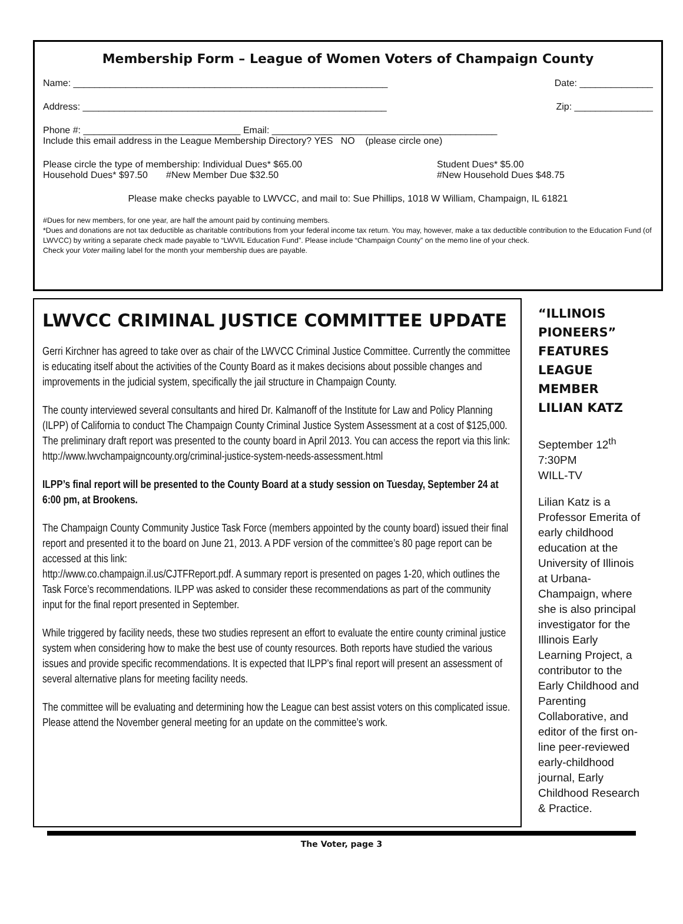Membership Form – League of Women Voters of Champaign County
Name: ____________________________________________________________ Date: ______________
Address: __________________________________________________________ Zip: _______________
Phone #: ______________________________ Email: ___________________________________________
Include this email address in the League Membership Directory? YES NO (please circle one)
Please circle the type of membership: Individual Dues* $65.00
Household Dues* $97.50 #New Member Due $32.50 Student Dues* $5.00
#New Household Dues $48.75
Please make checks payable to LWVCC, and mail to: Sue Phillips, 1018 W William, Champaign, IL 61821
#Dues for new members, for one year, are half the amount paid by continuing members.
*Dues and donations are not tax deductible as charitable contributions from your federal income tax return. You may, however, make a tax deductible contribution to the Education Fund (of LWVCC) by writing a separate check made payable to “LWVIL Education Fund”. Please include “Champaign County” on the memo line of your check.
Check your Voter mailing label for the month your membership dues are payable.
LWVCC CRIMINAL JUSTICE COMMITTEE UPDATE
Gerri Kirchner has agreed to take over as chair of the LWVCC Criminal Justice Committee. Currently the committee is educating itself about the activities of the County Board as it makes decisions about possible changes and improvements in the judicial system, specifically the jail structure in Champaign County.
The county interviewed several consultants and hired Dr. Kalmanoff of the Institute for Law and Policy Planning (ILPP) of California to conduct The Champaign County Criminal Justice System Assessment at a cost of $125,000. The preliminary draft report was presented to the county board in April 2013. You can access the report via this link:
http://www.lwvchampaigncounty.org/criminal-justice-system-needs-assessment.html
ILPP’s final report will be presented to the County Board at a study session on Tuesday, September 24 at 6:00 pm, at Brookens.
The Champaign County Community Justice Task Force (members appointed by the county board) issued their final report and presented it to the board on June 21, 2013. A PDF version of the committee’s 80 page report can be accessed at this link:
http://www.co.champaign.il.us/CJTFReport.pdf. A summary report is presented on pages 1-20, which outlines the Task Force’s recommendations. ILPP was asked to consider these recommendations as part of the community input for the final report presented in September.
While triggered by facility needs, these two studies represent an effort to evaluate the entire county criminal justice system when considering how to make the best use of county resources. Both reports have studied the various issues and provide specific recommendations. It is expected that ILPP’s final report will present an assessment of several alternative plans for meeting facility needs.
The committee will be evaluating and determining how the League can best assist voters on this complicated issue. Please attend the November general meeting for an update on the committee’s work.
“ILLINOIS PIONEERS” FEATURES LEAGUE MEMBER LILIAN KATZ
September 12<sup>th</sup>
7:30PM
WILL-TV
Lilian Katz is a Professor Emerita of early childhood education at the University of Illinois at Urbana-Champaign, where she is also principal investigator for the Illinois Early Learning Project, a contributor to the Early Childhood and Parenting Collaborative, and editor of the first on-line peer-reviewed early-childhood journal, Early Childhood Research & Practice.
The Voter, page 3